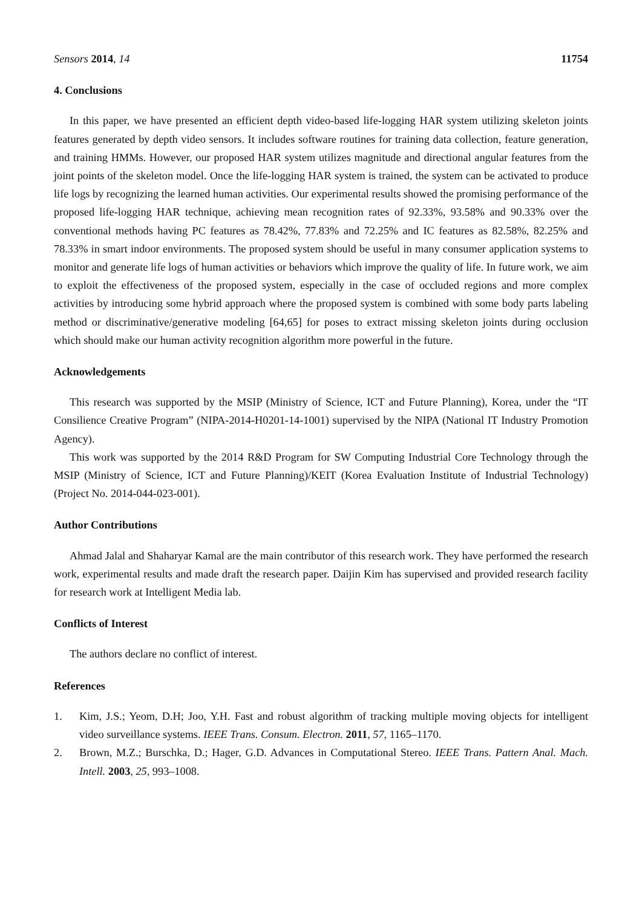Sensors 2014, 14 11754
4. Conclusions
In this paper, we have presented an efficient depth video-based life-logging HAR system utilizing skeleton joints features generated by depth video sensors. It includes software routines for training data collection, feature generation, and training HMMs. However, our proposed HAR system utilizes magnitude and directional angular features from the joint points of the skeleton model. Once the life-logging HAR system is trained, the system can be activated to produce life logs by recognizing the learned human activities. Our experimental results showed the promising performance of the proposed life-logging HAR technique, achieving mean recognition rates of 92.33%, 93.58% and 90.33% over the conventional methods having PC features as 78.42%, 77.83% and 72.25% and IC features as 82.58%, 82.25% and 78.33% in smart indoor environments. The proposed system should be useful in many consumer application systems to monitor and generate life logs of human activities or behaviors which improve the quality of life. In future work, we aim to exploit the effectiveness of the proposed system, especially in the case of occluded regions and more complex activities by introducing some hybrid approach where the proposed system is combined with some body parts labeling method or discriminative/generative modeling [64,65] for poses to extract missing skeleton joints during occlusion which should make our human activity recognition algorithm more powerful in the future.
Acknowledgements
This research was supported by the MSIP (Ministry of Science, ICT and Future Planning), Korea, under the “IT Consilience Creative Program” (NIPA-2014-H0201-14-1001) supervised by the NIPA (National IT Industry Promotion Agency).
This work was supported by the 2014 R&D Program for SW Computing Industrial Core Technology through the MSIP (Ministry of Science, ICT and Future Planning)/KEIT (Korea Evaluation Institute of Industrial Technology) (Project No. 2014-044-023-001).
Author Contributions
Ahmad Jalal and Shaharyar Kamal are the main contributor of this research work. They have performed the research work, experimental results and made draft the research paper. Daijin Kim has supervised and provided research facility for research work at Intelligent Media lab.
Conflicts of Interest
The authors declare no conflict of interest.
References
1. Kim, J.S.; Yeom, D.H; Joo, Y.H. Fast and robust algorithm of tracking multiple moving objects for intelligent video surveillance systems. IEEE Trans. Consum. Electron. 2011, 57, 1165–1170.
2. Brown, M.Z.; Burschka, D.; Hager, G.D. Advances in Computational Stereo. IEEE Trans. Pattern Anal. Mach. Intell. 2003, 25, 993–1008.